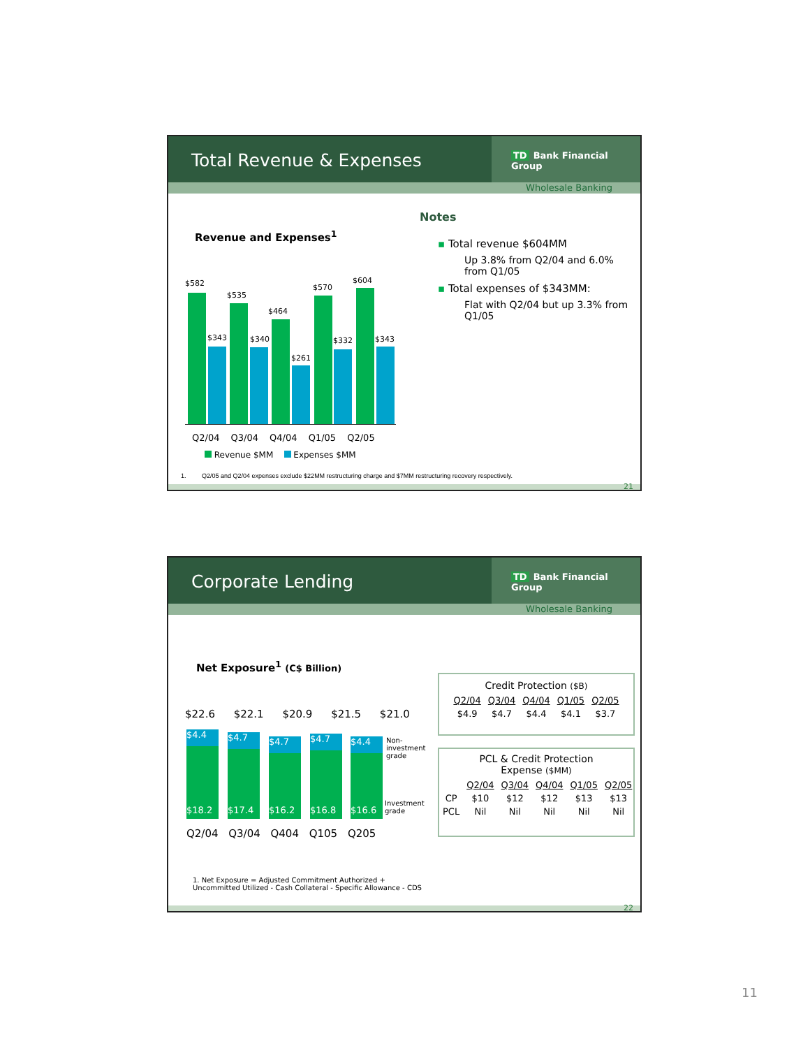Total Revenue & Expenses
TD Bank Financial Group
Wholesale Banking
Revenue and Expenses<sup>1</sup>
$582
$343
$535
$340
$464
$261
$570
$332
$604
$343
Q2/04 Q3/04 Q4/04 Q1/05 Q2/05
Revenue $MM Expenses $MM
Notes
▪ Total revenue $604MM
Up 3.8% from Q2/04 and 6.0% from Q1/05
▪ Total expenses of $343MM:
Flat with Q2/04 but up 3.3% from Q1/05
1. Q2/05 and Q2/04 expenses exclude $22MM restructuring charge and $7MM restructuring recovery respectively.
21
Corporate Lending
TD Bank Financial Group
Wholesale Banking
Net Exposure<sup>1</sup> (C$ Billion)
$22.6 $22.1 $20.9 $21.5 $21.0
$4.4
$18.2
$4.7
$17.4
$4.7
$16.2
$4.7
$16.8
$4.4
$16.6
Non-
investment
grade
Investment
grade
Q2/04 Q3/04 Q404 Q105 Q205
Credit Protection ($B)
| Q2/04 | Q3/04 | Q4/04 | Q1/05 | Q2/05 |
| --- | --- | --- | --- | --- |
| $4.9 | $4.7 | $4.4 | $4.1 | $3.7 |
PCL & Credit Protection
Expense ($MM)
| | Q2/04 | Q3/04 | Q4/04 | Q1/05 | Q2/05 |
| --- | --- | --- | --- | --- | --- |
| CP | $10 | $12 | $12 | $13 | $13 |
| PCL | Nil | Nil | Nil | Nil | Nil |
1. Net Exposure = Adjusted Commitment Authorized +
Uncommitted Utilized - Cash Collateral - Specific Allowance - CDS
22
11